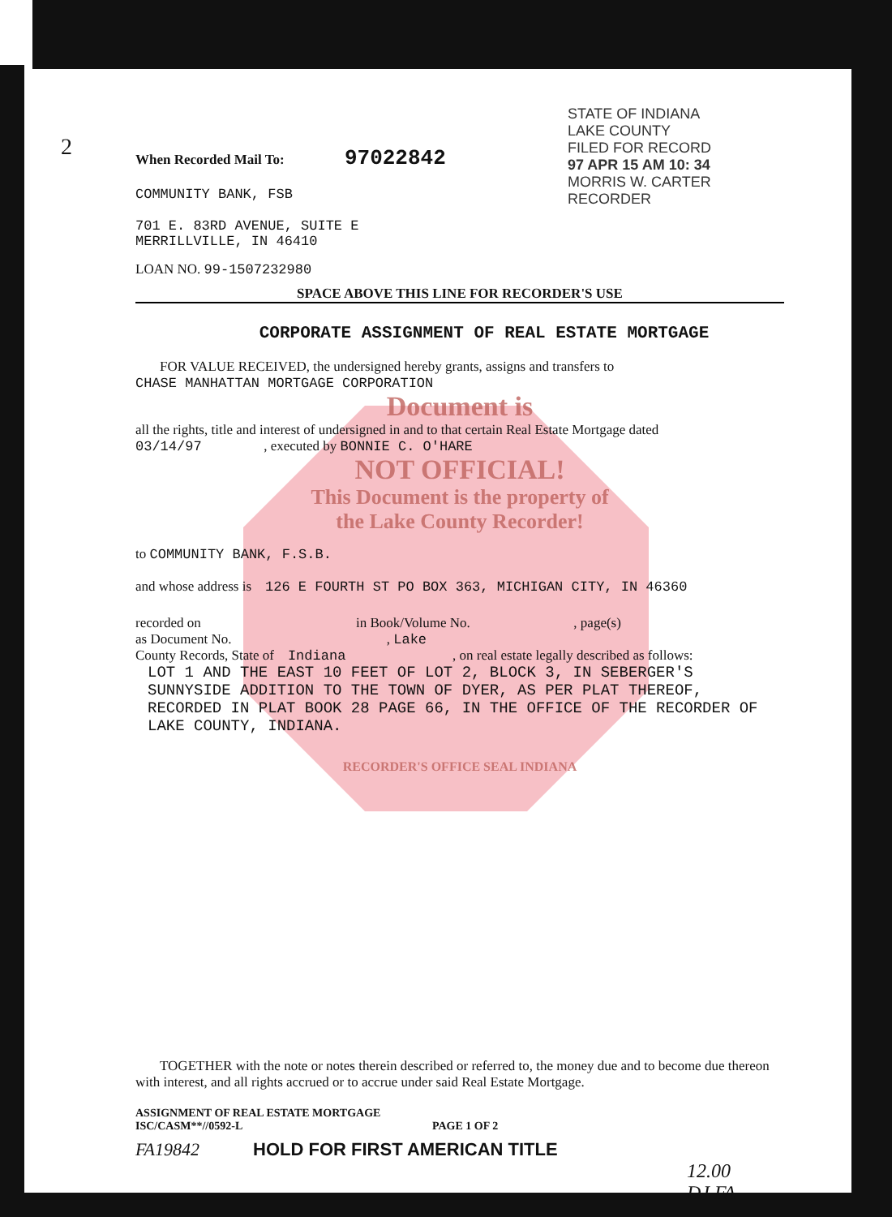2
STATE OF INDIANA
LAKE COUNTY
FILED FOR RECORD
97 APR 15 AM 10: 34
MORRIS W. CARTER
RECORDER
When Recorded Mail To: 97022842
COMMUNITY BANK, FSB
701 E. 83RD AVENUE, SUITE E
MERRILLVILLE, IN 46410
LOAN NO. 99-1507232980
SPACE ABOVE THIS LINE FOR RECORDER'S USE
CORPORATE ASSIGNMENT OF REAL ESTATE MORTGAGE
FOR VALUE RECEIVED, the undersigned hereby grants, assigns and transfers to
CHASE MANHATTAN MORTGAGE CORPORATION
Document is
all the rights, title and interest of undersigned in and to that certain Real Estate Mortgage dated
03/14/97 , executed by BONNIE C. O'HARE
NOT OFFICIAL!
This Document is the property of
the Lake County Recorder!
to COMMUNITY BANK, F.S.B.
and whose address is 126 E FOURTH ST PO BOX 363, MICHIGAN CITY, IN 46360
recorded on in Book/Volume No. , page(s)
as Document No. , Lake
County Records, State of Indiana , on real estate legally described as follows:
LOT 1 AND THE EAST 10 FEET OF LOT 2, BLOCK 3, IN SEBERGER'S SUNNYSIDE ADDITION TO THE TOWN OF DYER, AS PER PLAT THEREOF, RECORDED IN PLAT BOOK 28 PAGE 66, IN THE OFFICE OF THE RECORDER OF LAKE COUNTY, INDIANA.
RECORDER'S OFFICE SEAL INDIANA
TOGETHER with the note or notes therein described or referred to, the money due and to become due thereon with interest, and all rights accrued or to accrue under said Real Estate Mortgage.
ASSIGNMENT OF REAL ESTATE MORTGAGE
ISC/CASM**//0592-L PAGE 1 OF 2
FA19842 HOLD FOR FIRST AMERICAN TITLE
12.00
DJ FA